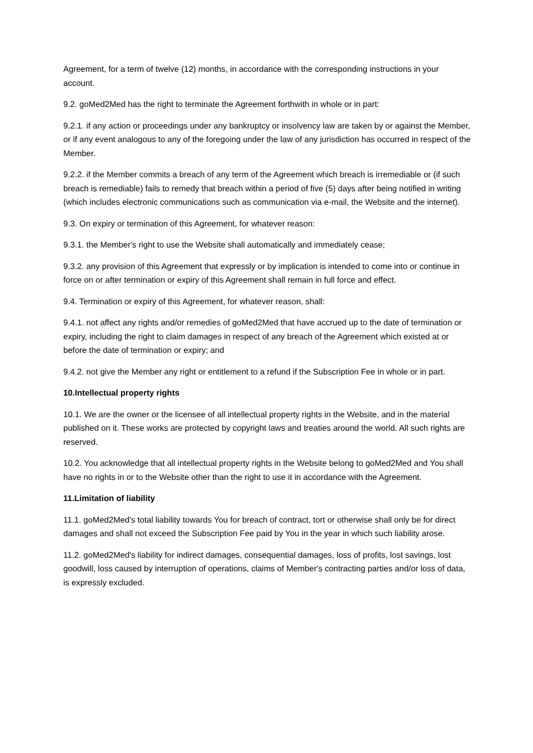Agreement, for a term of twelve (12) months, in accordance with the corresponding instructions in your account.
9.2. goMed2Med has the right to terminate the Agreement forthwith in whole or in part:
9.2.1. if any action or proceedings under any bankruptcy or insolvency law are taken by or against the Member, or if any event analogous to any of the foregoing under the law of any jurisdiction has occurred in respect of the Member.
9.2.2. if the Member commits a breach of any term of the Agreement which breach is irremediable or (if such breach is remediable) fails to remedy that breach within a period of five (5) days after being notified in writing (which includes electronic communications such as communication via e-mail, the Website and the internet).
9.3. On expiry or termination of this Agreement, for whatever reason:
9.3.1. the Member's right to use the Website shall automatically and immediately cease;
9.3.2. any provision of this Agreement that expressly or by implication is intended to come into or continue in force on or after termination or expiry of this Agreement shall remain in full force and effect.
9.4. Termination or expiry of this Agreement, for whatever reason, shall:
9.4.1. not affect any rights and/or remedies of goMed2Med that have accrued up to the date of termination or expiry, including the right to claim damages in respect of any breach of the Agreement which existed at or before the date of termination or expiry; and
9.4.2. not give the Member any right or entitlement to a refund if the Subscription Fee in whole or in part.
10.Intellectual property rights
10.1. We are the owner or the licensee of all intellectual property rights in the Website, and in the material published on it. These works are protected by copyright laws and treaties around the world. All such rights are reserved.
10.2. You acknowledge that all intellectual property rights in the Website belong to goMed2Med and You shall have no rights in or to the Website other than the right to use it in accordance with the Agreement.
11.Limitation of liability
11.1. goMed2Med's total liability towards You for breach of contract, tort or otherwise shall only be for direct damages and shall not exceed the Subscription Fee paid by You in the year in which such liability arose.
11.2. goMed2Med's liability for indirect damages, consequential damages, loss of profits, lost savings, lost goodwill, loss caused by interruption of operations, claims of Member's contracting parties and/or loss of data, is expressly excluded.